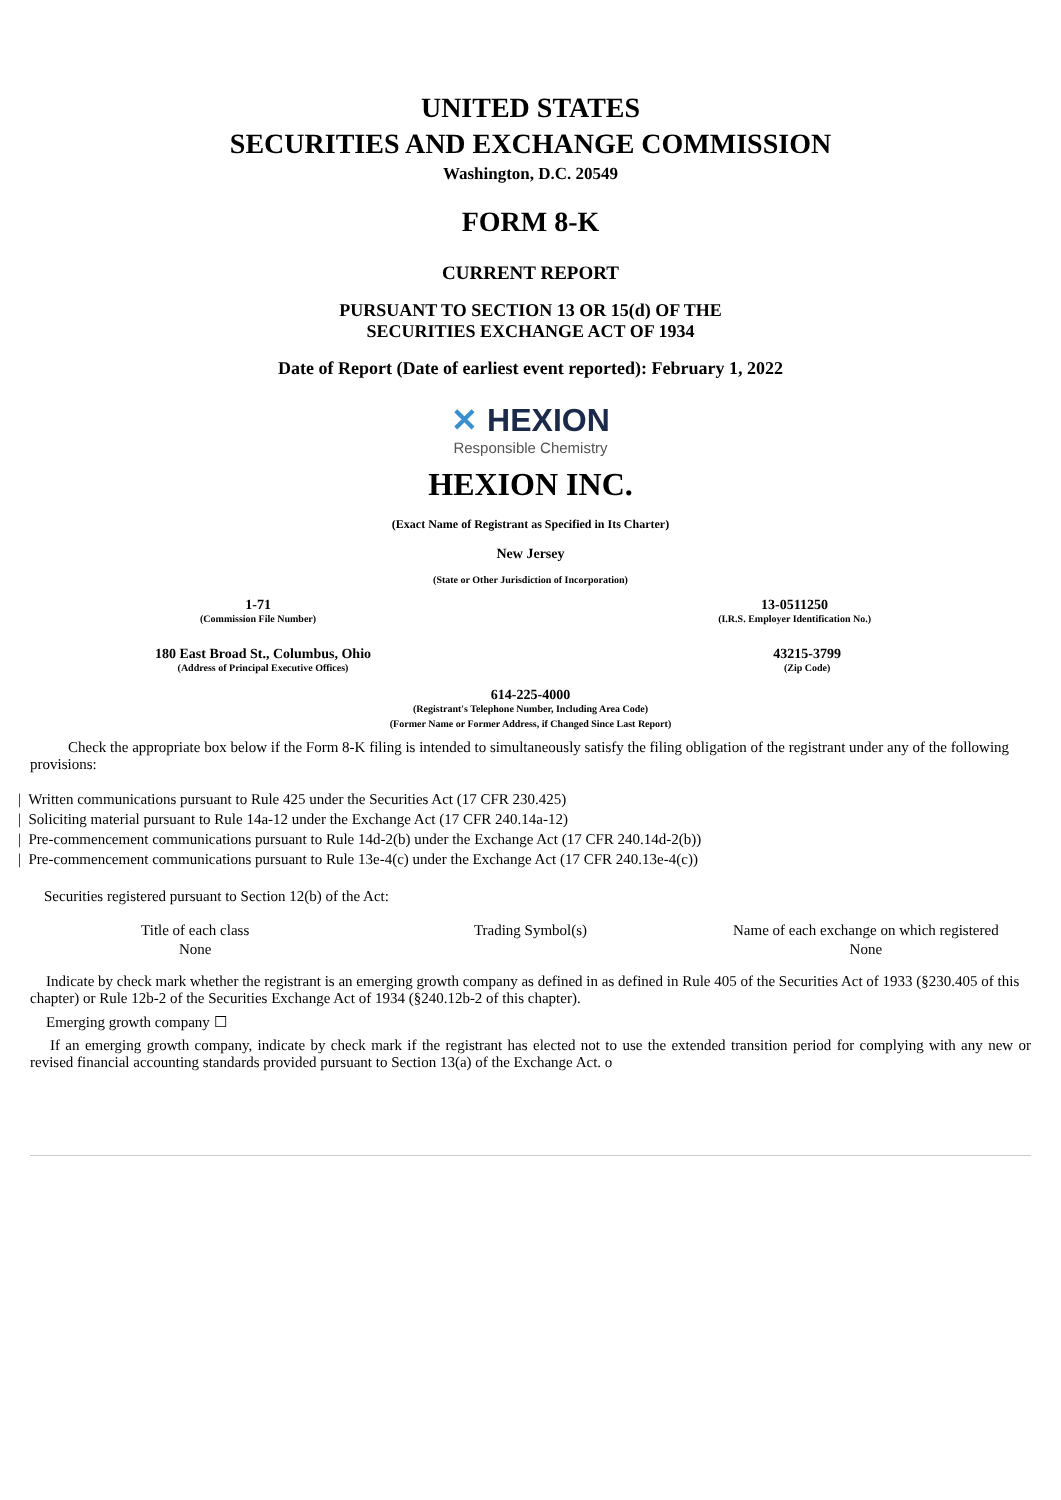UNITED STATES
SECURITIES AND EXCHANGE COMMISSION
Washington, D.C. 20549
FORM 8-K
CURRENT REPORT
PURSUANT TO SECTION 13 OR 15(d) OF THE
SECURITIES EXCHANGE ACT OF 1934
Date of Report (Date of earliest event reported): February 1, 2022
✕ HEXION
Responsible Chemistry
HEXION INC.
(Exact Name of Registrant as Specified in Its Charter)
New Jersey
(State or Other Jurisdiction of Incorporation)
1-71
(Commission File Number)
13-0511250
(I.R.S. Employer Identification No.)
180 East Broad St., Columbus, Ohio
(Address of Principal Executive Offices)
43215-3799
(Zip Code)
614-225-4000
(Registrant's Telephone Number, Including Area Code)
(Former Name or Former Address, if Changed Since Last Report)
Check the appropriate box below if the Form 8-K filing is intended to simultaneously satisfy the filing obligation of the registrant under any of the following provisions:
| Written communications pursuant to Rule 425 under the Securities Act (17 CFR 230.425)
| Soliciting material pursuant to Rule 14a-12 under the Exchange Act (17 CFR 240.14a-12)
| Pre-commencement communications pursuant to Rule 14d-2(b) under the Exchange Act (17 CFR 240.14d-2(b))
| Pre-commencement communications pursuant to Rule 13e-4(c) under the Exchange Act (17 CFR 240.13e-4(c))
Securities registered pursuant to Section 12(b) of the Act:
| Title of each class | Trading Symbol(s) | Name of each exchange on which registered |
| --- | --- | --- |
| None | | None |
Indicate by check mark whether the registrant is an emerging growth company as defined in as defined in Rule 405 of the Securities Act of 1933 (§230.405 of this chapter) or Rule 12b-2 of the Securities Exchange Act of 1934 (§240.12b-2 of this chapter).
Emerging growth company ☐
If an emerging growth company, indicate by check mark if the registrant has elected not to use the extended transition period for complying with any new or revised financial accounting standards provided pursuant to Section 13(a) of the Exchange Act. o